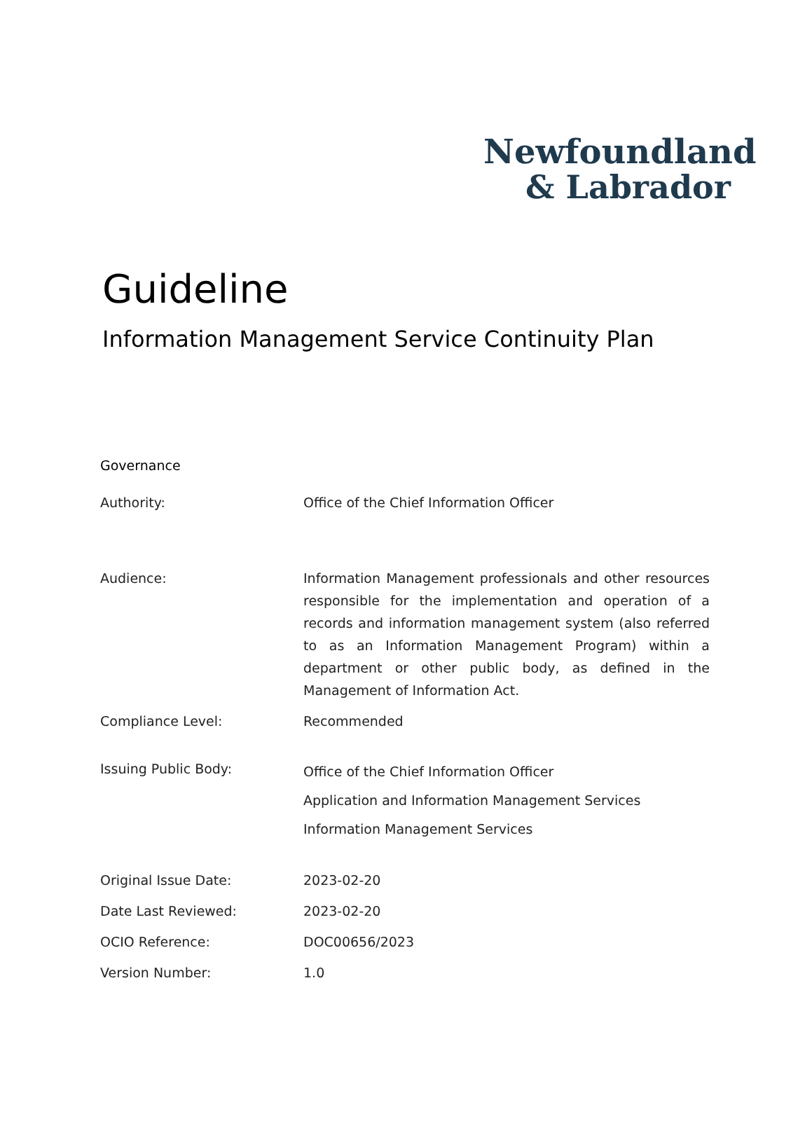Newfoundland
& Labrador
Guideline
Information Management Service Continuity Plan
Governance
| Authority: | Office of the Chief Information Officer |
| Audience: | Information Management professionals and other resources responsible for the implementation and operation of a records and information management system (also referred to as an Information Management Program) within a department or other public body, as defined in the Management of Information Act. |
| Compliance Level: | Recommended |
| Issuing Public Body: | Office of the Chief Information Officer Application and Information Management Services Information Management Services |
| Original Issue Date: | 2023-02-20 |
| Date Last Reviewed: | 2023-02-20 |
| OCIO Reference: | DOC00656/2023 |
| Version Number: | 1.0 |